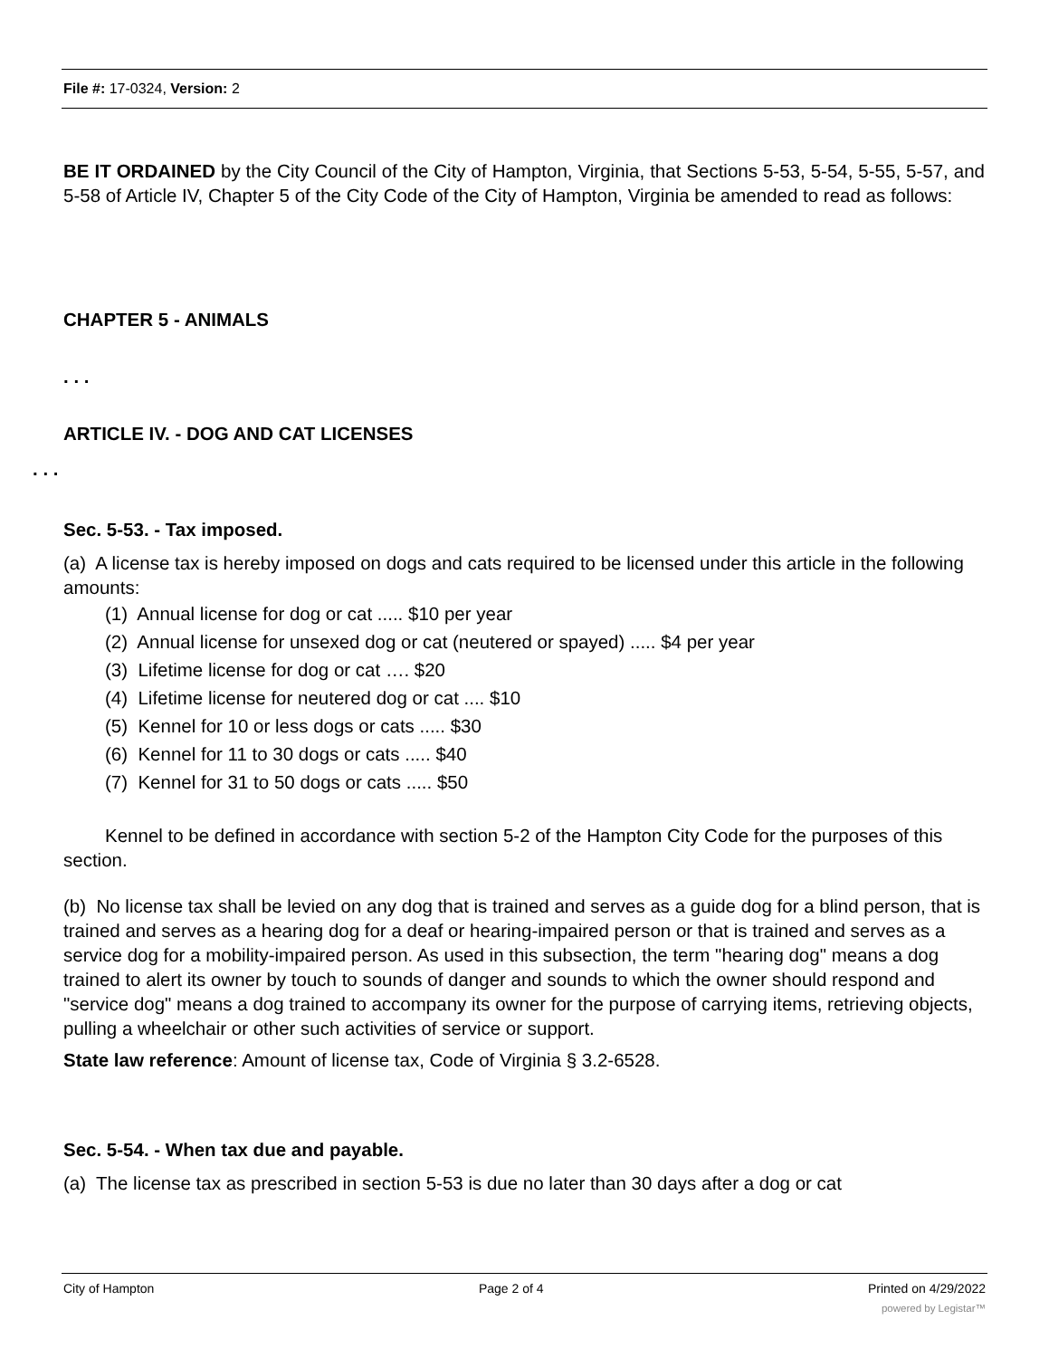File #: 17-0324, Version: 2
BE IT ORDAINED by the City Council of the City of Hampton, Virginia, that Sections 5-53, 5-54, 5-55, 5-57, and 5-58 of Article IV, Chapter 5 of the City Code of the City of Hampton, Virginia be amended to read as follows:
CHAPTER 5 - ANIMALS
. . .
ARTICLE IV. - DOG AND CAT LICENSES
. . .
Sec. 5-53. - Tax imposed.
(a) A license tax is hereby imposed on dogs and cats required to be licensed under this article in the following amounts:
(1) Annual license for dog or cat ..... $10 per year
(2) Annual license for unsexed dog or cat (neutered or spayed) ..... $4 per year
(3) Lifetime license for dog or cat …. $20
(4) Lifetime license for neutered dog or cat .... $10
(5) Kennel for 10 or less dogs or cats ..... $30
(6) Kennel for 11 to 30 dogs or cats ..... $40
(7) Kennel for 31 to 50 dogs or cats ..... $50
Kennel to be defined in accordance with section 5-2 of the Hampton City Code for the purposes of this section.
(b) No license tax shall be levied on any dog that is trained and serves as a guide dog for a blind person, that is trained and serves as a hearing dog for a deaf or hearing-impaired person or that is trained and serves as a service dog for a mobility-impaired person. As used in this subsection, the term "hearing dog" means a dog trained to alert its owner by touch to sounds of danger and sounds to which the owner should respond and "service dog" means a dog trained to accompany its owner for the purpose of carrying items, retrieving objects, pulling a wheelchair or other such activities of service or support.
State law reference: Amount of license tax, Code of Virginia § 3.2-6528.
Sec. 5-54. - When tax due and payable.
(a) The license tax as prescribed in section 5-53 is due no later than 30 days after a dog or cat
City of Hampton Page 2 of 4 Printed on 4/29/2022
powered by Legistar™